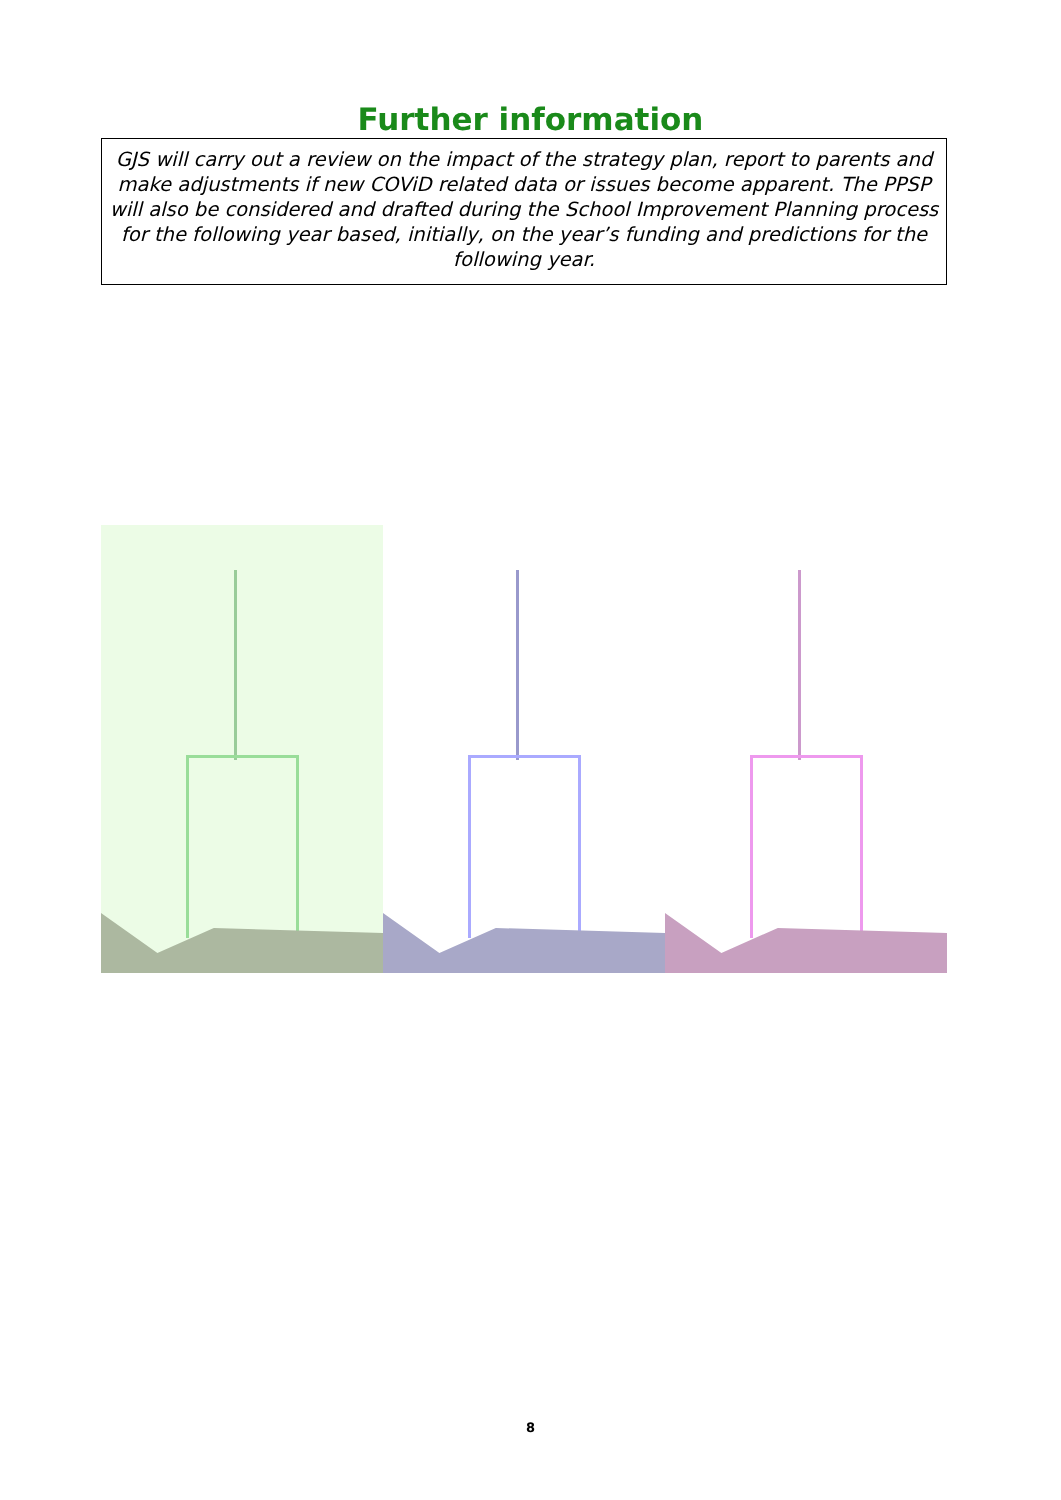Further information
GJS will carry out a review on the impact of the strategy plan, report to parents and make adjustments if new COViD related data or issues become apparent. The PPSP will also be considered and drafted during the School Improvement Planning process for the following year based, initially, on the year’s funding and predictions for the following year.
8